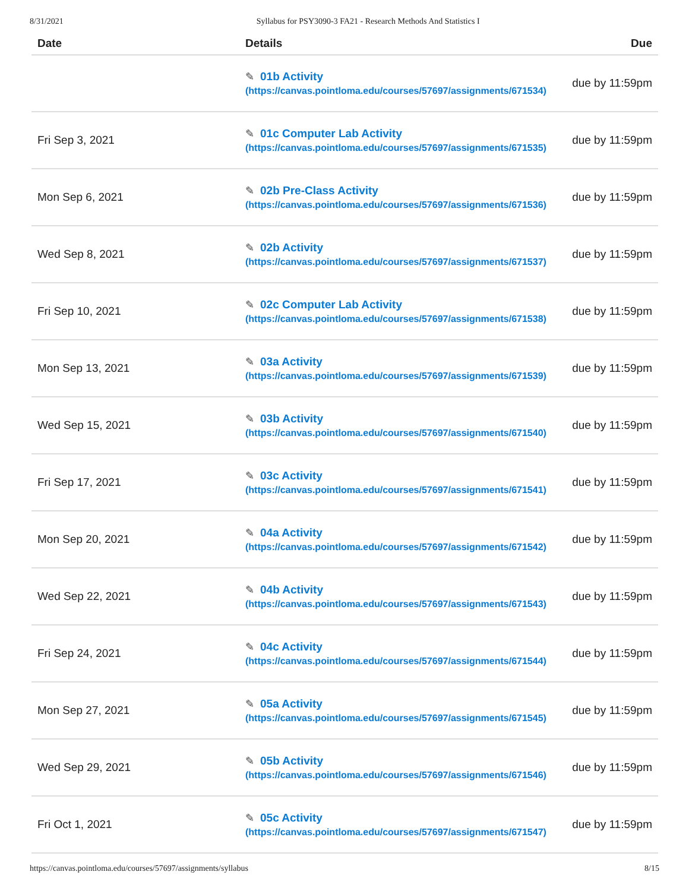8/31/2021 Syllabus for PSY3090-3 FA21 - Research Methods And Statistics I
| Date | Details | Due |
| --- | --- | --- |
| | ✎ 01b Activity (https://canvas.pointloma.edu/courses/57697/assignments/671534) | due by 11:59pm |
| Fri Sep 3, 2021 | ✎ 01c Computer Lab Activity (https://canvas.pointloma.edu/courses/57697/assignments/671535) | due by 11:59pm |
| Mon Sep 6, 2021 | ✎ 02b Pre-Class Activity (https://canvas.pointloma.edu/courses/57697/assignments/671536) | due by 11:59pm |
| Wed Sep 8, 2021 | ✎ 02b Activity (https://canvas.pointloma.edu/courses/57697/assignments/671537) | due by 11:59pm |
| Fri Sep 10, 2021 | ✎ 02c Computer Lab Activity (https://canvas.pointloma.edu/courses/57697/assignments/671538) | due by 11:59pm |
| Mon Sep 13, 2021 | ✎ 03a Activity (https://canvas.pointloma.edu/courses/57697/assignments/671539) | due by 11:59pm |
| Wed Sep 15, 2021 | ✎ 03b Activity (https://canvas.pointloma.edu/courses/57697/assignments/671540) | due by 11:59pm |
| Fri Sep 17, 2021 | ✎ 03c Activity (https://canvas.pointloma.edu/courses/57697/assignments/671541) | due by 11:59pm |
| Mon Sep 20, 2021 | ✎ 04a Activity (https://canvas.pointloma.edu/courses/57697/assignments/671542) | due by 11:59pm |
| Wed Sep 22, 2021 | ✎ 04b Activity (https://canvas.pointloma.edu/courses/57697/assignments/671543) | due by 11:59pm |
| Fri Sep 24, 2021 | ✎ 04c Activity (https://canvas.pointloma.edu/courses/57697/assignments/671544) | due by 11:59pm |
| Mon Sep 27, 2021 | ✎ 05a Activity (https://canvas.pointloma.edu/courses/57697/assignments/671545) | due by 11:59pm |
| Wed Sep 29, 2021 | ✎ 05b Activity (https://canvas.pointloma.edu/courses/57697/assignments/671546) | due by 11:59pm |
| Fri Oct 1, 2021 | ✎ 05c Activity (https://canvas.pointloma.edu/courses/57697/assignments/671547) | due by 11:59pm |
https://canvas.pointloma.edu/courses/57697/assignments/syllabus 8/15